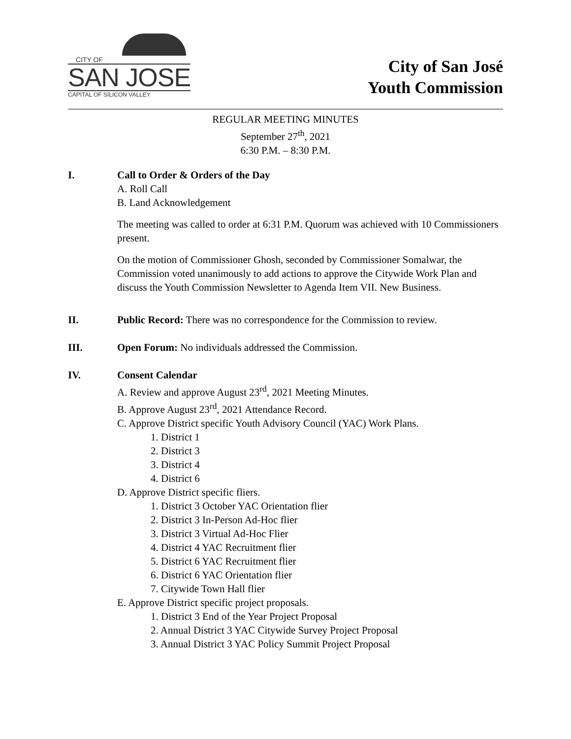CITY OF
SAN JOSE
CAPITAL OF SILICON VALLEY
City of San José
Youth Commission
REGULAR MEETING MINUTES
September 27<sup>th</sup>, 2021
6:30 P.M. – 8:30 P.M.
I. Call to Order & Orders of the Day
A. Roll Call
B. Land Acknowledgement
The meeting was called to order at 6:31 P.M. Quorum was achieved with 10 Commissioners present.
On the motion of Commissioner Ghosh, seconded by Commissioner Somalwar, the Commission voted unanimously to add actions to approve the Citywide Work Plan and discuss the Youth Commission Newsletter to Agenda Item VII. New Business.
II. Public Record: There was no correspondence for the Commission to review.
III. Open Forum: No individuals addressed the Commission.
IV. Consent Calendar
A. Review and approve August 23<sup>rd</sup>, 2021 Meeting Minutes.
B. Approve August 23<sup>rd</sup>, 2021 Attendance Record.
C. Approve District specific Youth Advisory Council (YAC) Work Plans.
1. District 1
2. District 3
3. District 4
4. District 6
D. Approve District specific fliers.
1. District 3 October YAC Orientation flier
2. District 3 In-Person Ad-Hoc flier
3. District 3 Virtual Ad-Hoc Flier
4. District 4 YAC Recruitment flier
5. District 6 YAC Recruitment flier
6. District 6 YAC Orientation flier
7. Citywide Town Hall flier
E. Approve District specific project proposals.
1. District 3 End of the Year Project Proposal
2. Annual District 3 YAC Citywide Survey Project Proposal
3. Annual District 3 YAC Policy Summit Project Proposal